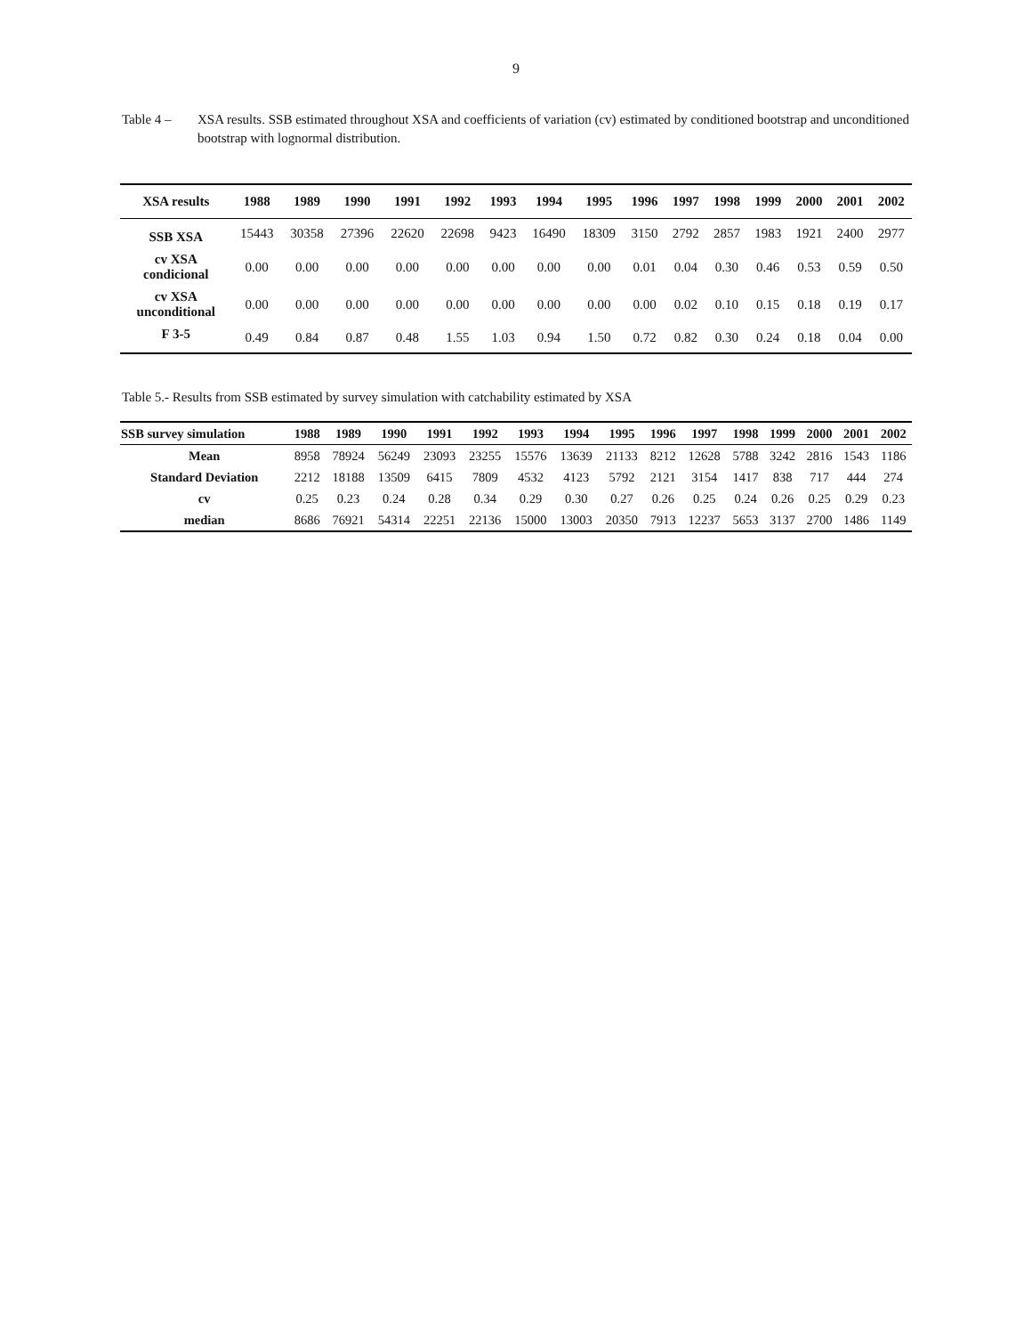9
Table 4 – XSA results. SSB estimated throughout XSA and coefficients of variation (cv) estimated by conditioned bootstrap and unconditioned bootstrap with lognormal distribution.
| XSA results | 1988 | 1989 | 1990 | 1991 | 1992 | 1993 | 1994 | 1995 | 1996 | 1997 | 1998 | 1999 | 2000 | 2001 | 2002 |
| --- | --- | --- | --- | --- | --- | --- | --- | --- | --- | --- | --- | --- | --- | --- | --- |
| SSB XSA | 15443 | 30358 | 27396 | 22620 | 22698 | 9423 | 16490 | 18309 | 3150 | 2792 | 2857 | 1983 | 1921 | 2400 | 2977 |
| cv XSA condicional | 0.00 | 0.00 | 0.00 | 0.00 | 0.00 | 0.00 | 0.00 | 0.00 | 0.01 | 0.04 | 0.30 | 0.46 | 0.53 | 0.59 | 0.50 |
| cv XSA unconditional | 0.00 | 0.00 | 0.00 | 0.00 | 0.00 | 0.00 | 0.00 | 0.00 | 0.00 | 0.02 | 0.10 | 0.15 | 0.18 | 0.19 | 0.17 |
| F 3-5 | 0.49 | 0.84 | 0.87 | 0.48 | 1.55 | 1.03 | 0.94 | 1.50 | 0.72 | 0.82 | 0.30 | 0.24 | 0.18 | 0.04 | 0.00 |
Table 5.- Results from SSB estimated by survey simulation with catchability estimated by XSA
| SSB survey simulation | 1988 | 1989 | 1990 | 1991 | 1992 | 1993 | 1994 | 1995 | 1996 | 1997 | 1998 | 1999 | 2000 | 2001 | 2002 |
| --- | --- | --- | --- | --- | --- | --- | --- | --- | --- | --- | --- | --- | --- | --- | --- |
| Mean | 8958 | 78924 | 56249 | 23093 | 23255 | 15576 | 13639 | 21133 | 8212 | 12628 | 5788 | 3242 | 2816 | 1543 | 1186 |
| Standard Deviation | 2212 | 18188 | 13509 | 6415 | 7809 | 4532 | 4123 | 5792 | 2121 | 3154 | 1417 | 838 | 717 | 444 | 274 |
| cv | 0.25 | 0.23 | 0.24 | 0.28 | 0.34 | 0.29 | 0.30 | 0.27 | 0.26 | 0.25 | 0.24 | 0.26 | 0.25 | 0.29 | 0.23 |
| median | 8686 | 76921 | 54314 | 22251 | 22136 | 15000 | 13003 | 20350 | 7913 | 12237 | 5653 | 3137 | 2700 | 1486 | 1149 |